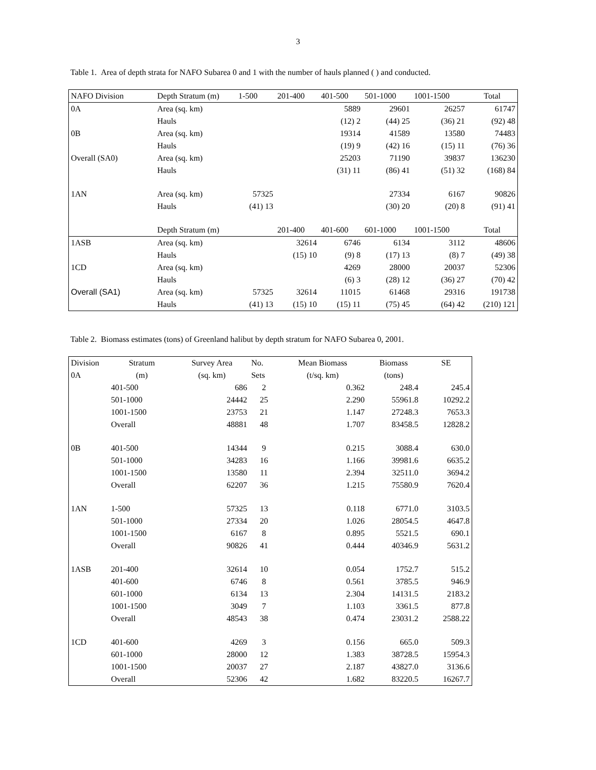3
Table 1. Area of depth strata for NAFO Subarea 0 and 1 with the number of hauls planned ( ) and conducted.
| NAFO Division | Depth Stratum (m) | 1-500 | 201-400 | 401-500 | 501-1000 | 1001-1500 | Total |
| --- | --- | --- | --- | --- | --- | --- | --- |
| 0A | Area (sq. km) | | | 5889 | 29601 | 26257 | 61747 |
| | Hauls | | | (12) 2 | (44) 25 | (36) 21 | (92) 48 |
| 0B | Area (sq. km) | | | 19314 | 41589 | 13580 | 74483 |
| | Hauls | | | (19) 9 | (42) 16 | (15) 11 | (76) 36 |
| Overall (SA0) | Area (sq. km) | | | 25203 | 71190 | 39837 | 136230 |
| | Hauls | | | (31) 11 | (86) 41 | (51) 32 | (168) 84 |
| 1AN | Area (sq. km) | 57325 | | | 27334 | 6167 | 90826 |
| | Hauls | (41) 13 | | | (30) 20 | (20) 8 | (91) 41 |
| | Depth Stratum (m) | | 201-400 | 401-600 | 601-1000 | 1001-1500 | Total |
| 1ASB | Area (sq. km) | | 32614 | 6746 | 6134 | 3112 | 48606 |
| | Hauls | | (15) 10 | (9) 8 | (17) 13 | (8) 7 | (49) 38 |
| 1CD | Area (sq. km) | | | 4269 | 28000 | 20037 | 52306 |
| | Hauls | | | (6) 3 | (28) 12 | (36) 27 | (70) 42 |
| Overall (SA1) | Area (sq. km) | 57325 | 32614 | 11015 | 61468 | 29316 | 191738 |
| | Hauls | (41) 13 | (15) 10 | (15) 11 | (75) 45 | (64) 42 | (210) 121 |
Table 2. Biomass estimates (tons) of Greenland halibut by depth stratum for NAFO Subarea 0, 2001.
| Division | Stratum | Survey Area | No. | Mean Biomass | Biomass | SE |
| 0A | (m) | (sq. km) | Sets | (t/sq. km) | (tons) | |
| | 401-500 | 686 | 2 | 0.362 | 248.4 | 245.4 |
| | 501-1000 | 24442 | 25 | 2.290 | 55961.8 | 10292.2 |
| | 1001-1500 | 23753 | 21 | 1.147 | 27248.3 | 7653.3 |
| | Overall | 48881 | 48 | 1.707 | 83458.5 | 12828.2 |
| 0B | 401-500 | 14344 | 9 | 0.215 | 3088.4 | 630.0 |
| | 501-1000 | 34283 | 16 | 1.166 | 39981.6 | 6635.2 |
| | 1001-1500 | 13580 | 11 | 2.394 | 32511.0 | 3694.2 |
| | Overall | 62207 | 36 | 1.215 | 75580.9 | 7620.4 |
| 1AN | 1-500 | 57325 | 13 | 0.118 | 6771.0 | 3103.5 |
| | 501-1000 | 27334 | 20 | 1.026 | 28054.5 | 4647.8 |
| | 1001-1500 | 6167 | 8 | 0.895 | 5521.5 | 690.1 |
| | Overall | 90826 | 41 | 0.444 | 40346.9 | 5631.2 |
| 1ASB | 201-400 | 32614 | 10 | 0.054 | 1752.7 | 515.2 |
| | 401-600 | 6746 | 8 | 0.561 | 3785.5 | 946.9 |
| | 601-1000 | 6134 | 13 | 2.304 | 14131.5 | 2183.2 |
| | 1001-1500 | 3049 | 7 | 1.103 | 3361.5 | 877.8 |
| | Overall | 48543 | 38 | 0.474 | 23031.2 | 2588.22 |
| 1CD | 401-600 | 4269 | 3 | 0.156 | 665.0 | 509.3 |
| | 601-1000 | 28000 | 12 | 1.383 | 38728.5 | 15954.3 |
| | 1001-1500 | 20037 | 27 | 2.187 | 43827.0 | 3136.6 |
| | Overall | 52306 | 42 | 1.682 | 83220.5 | 16267.7 |